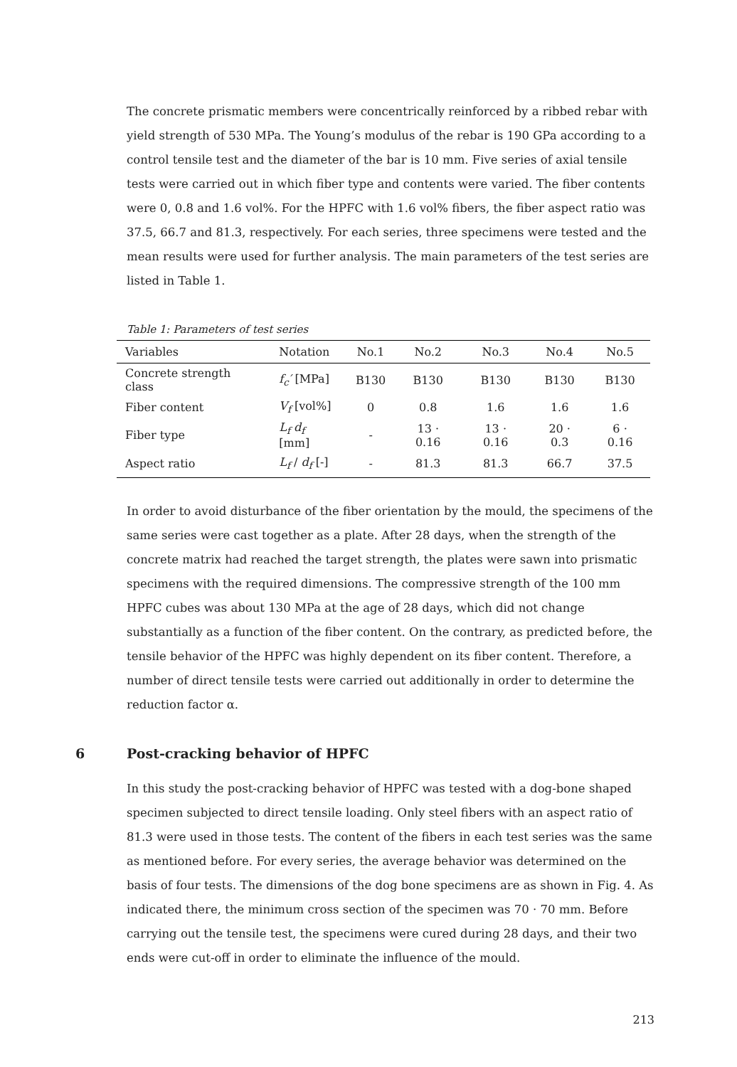The concrete prismatic members were concentrically reinforced by a ribbed rebar with yield strength of 530 MPa. The Young’s modulus of the rebar is 190 GPa according to a control tensile test and the diameter of the bar is 10 mm. Five series of axial tensile tests were carried out in which fiber type and contents were varied. The fiber contents were 0, 0.8 and 1.6 vol%. For the HPFC with 1.6 vol% fibers, the fiber aspect ratio was 37.5, 66.7 and 81.3, respectively. For each series, three specimens were tested and the mean results were used for further analysis. The main parameters of the test series are listed in Table 1.
Table 1: Parameters of test series
| Variables | Notation | No.1 | No.2 | No.3 | No.4 | No.5 |
| --- | --- | --- | --- | --- | --- | --- |
| Concrete strength class | f<sub>c</sub>′ [MPa] | B130 | B130 | B130 | B130 | B130 |
| Fiber content | V<sub>f</sub> [vol%] | 0 | 0.8 | 1.6 | 1.6 | 1.6 |
| Fiber type | L<sub>f</sub> d<sub>f</sub> [mm] | - | 13 · 0.16 | 13 · 0.16 | 20 · 0.3 | 6 · 0.16 |
| Aspect ratio | L<sub>f</sub> / d<sub>f</sub> [-] | - | 81.3 | 81.3 | 66.7 | 37.5 |
In order to avoid disturbance of the fiber orientation by the mould, the specimens of the same series were cast together as a plate. After 28 days, when the strength of the concrete matrix had reached the target strength, the plates were sawn into prismatic specimens with the required dimensions. The compressive strength of the 100 mm HPFC cubes was about 130 MPa at the age of 28 days, which did not change substantially as a function of the fiber content. On the contrary, as predicted before, the tensile behavior of the HPFC was highly dependent on its fiber content. Therefore, a number of direct tensile tests were carried out additionally in order to determine the reduction factor α.
6 Post-cracking behavior of HPFC
In this study the post-cracking behavior of HPFC was tested with a dog-bone shaped specimen subjected to direct tensile loading. Only steel fibers with an aspect ratio of 81.3 were used in those tests. The content of the fibers in each test series was the same as mentioned before. For every series, the average behavior was determined on the basis of four tests. The dimensions of the dog bone specimens are as shown in Fig. 4. As indicated there, the minimum cross section of the specimen was 70 · 70 mm. Before carrying out the tensile test, the specimens were cured during 28 days, and their two ends were cut-off in order to eliminate the influence of the mould.
213